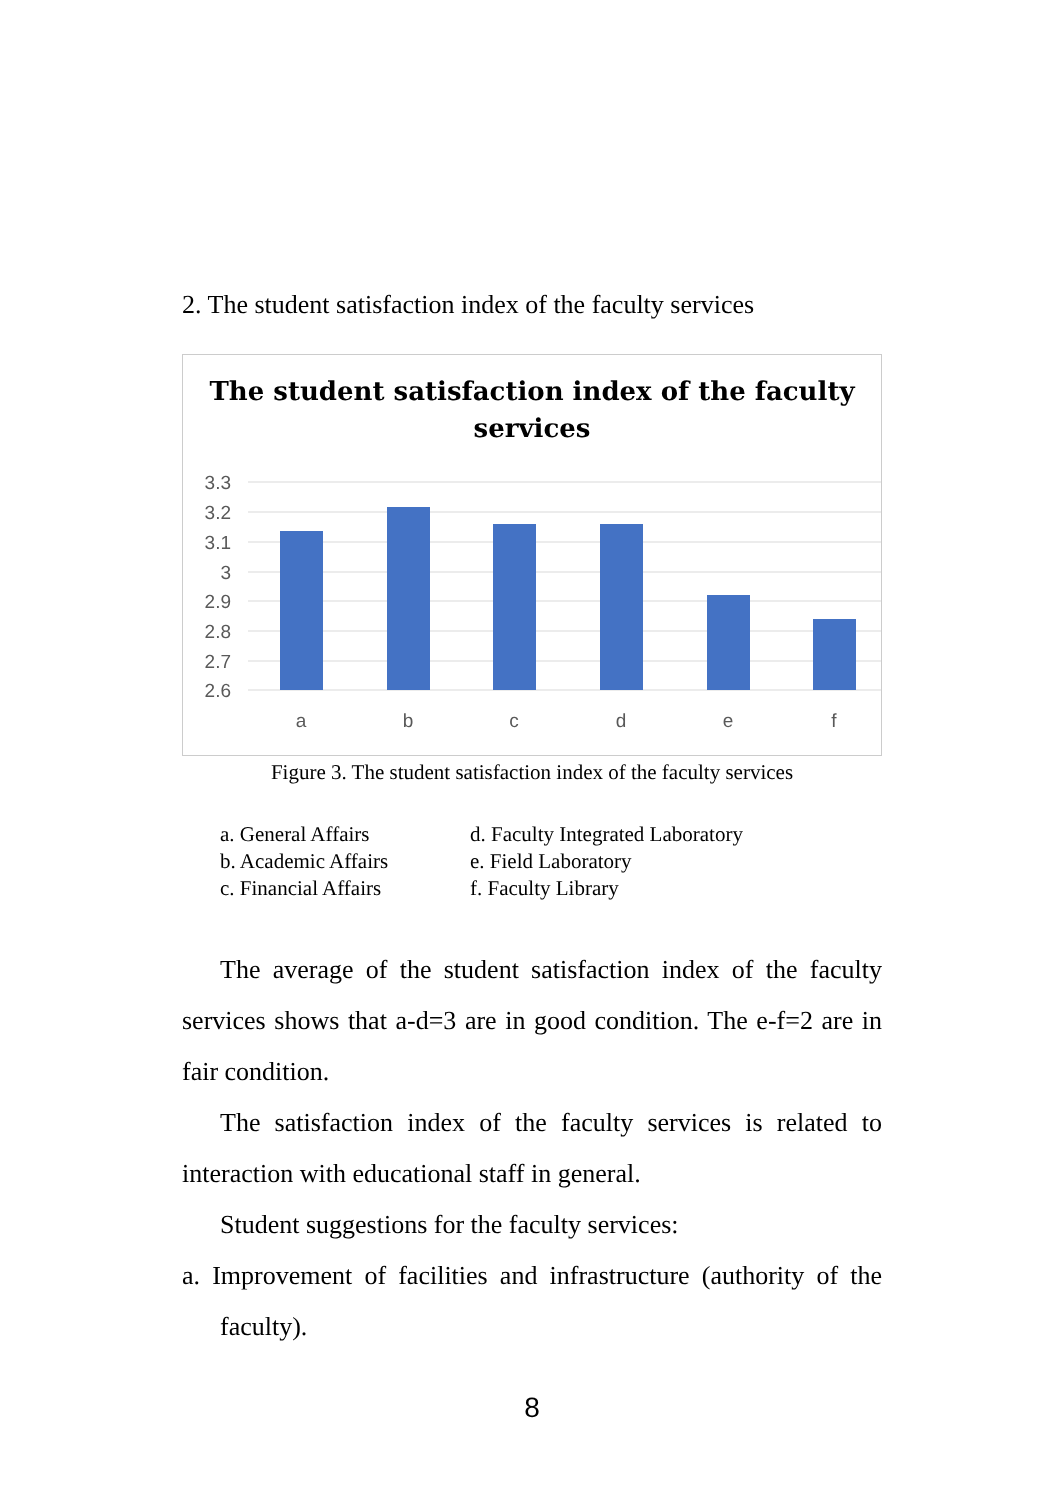2. The student satisfaction index of the faculty services
The student satisfaction index of the faculty
services
3.3
3.2
3.1
3
2.9
2.8
2.7
2.6
a
b
c
d
e
f
Figure 3. The student satisfaction index of the faculty services
a. General Affairs
b. Academic Affairs
c. Financial Affairs
d. Faculty Integrated Laboratory
e. Field Laboratory
f. Faculty Library
The average of the student satisfaction index of the faculty services shows that a-d=3 are in good condition. The e-f=2 are in fair condition.
The satisfaction index of the faculty services is related to interaction with educational staff in general.
Student suggestions for the faculty services:
a. Improvement of facilities and infrastructure (authority of the faculty).
8